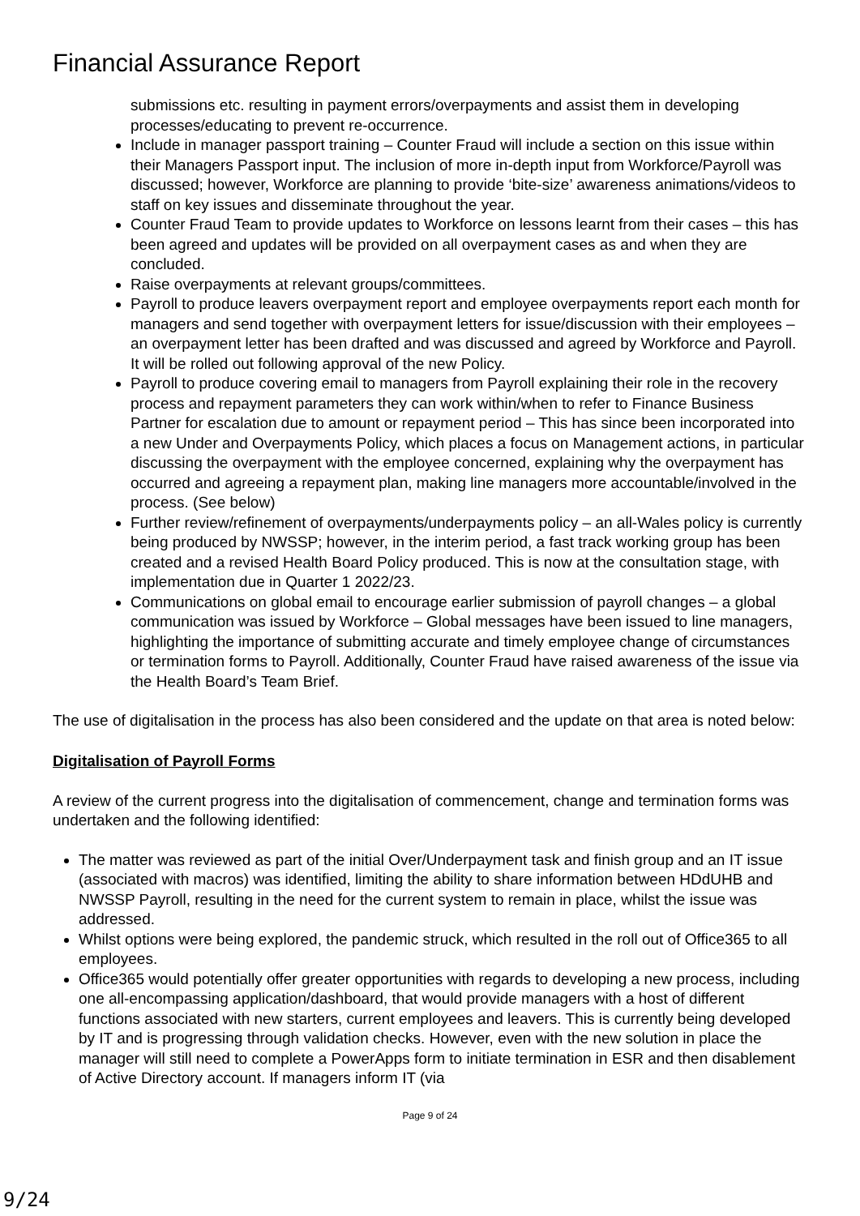Financial Assurance Report
submissions etc. resulting in payment errors/overpayments and assist them in developing processes/educating to prevent re-occurrence.
Include in manager passport training – Counter Fraud will include a section on this issue within their Managers Passport input. The inclusion of more in-depth input from Workforce/Payroll was discussed; however, Workforce are planning to provide ‘bite-size’ awareness animations/videos to staff on key issues and disseminate throughout the year.
Counter Fraud Team to provide updates to Workforce on lessons learnt from their cases – this has been agreed and updates will be provided on all overpayment cases as and when they are concluded.
Raise overpayments at relevant groups/committees.
Payroll to produce leavers overpayment report and employee overpayments report each month for managers and send together with overpayment letters for issue/discussion with their employees – an overpayment letter has been drafted and was discussed and agreed by Workforce and Payroll. It will be rolled out following approval of the new Policy.
Payroll to produce covering email to managers from Payroll explaining their role in the recovery process and repayment parameters they can work within/when to refer to Finance Business Partner for escalation due to amount or repayment period – This has since been incorporated into a new Under and Overpayments Policy, which places a focus on Management actions, in particular discussing the overpayment with the employee concerned, explaining why the overpayment has occurred and agreeing a repayment plan, making line managers more accountable/involved in the process. (See below)
Further review/refinement of overpayments/underpayments policy – an all-Wales policy is currently being produced by NWSSP; however, in the interim period, a fast track working group has been created and a revised Health Board Policy produced. This is now at the consultation stage, with implementation due in Quarter 1 2022/23.
Communications on global email to encourage earlier submission of payroll changes – a global communication was issued by Workforce – Global messages have been issued to line managers, highlighting the importance of submitting accurate and timely employee change of circumstances or termination forms to Payroll. Additionally, Counter Fraud have raised awareness of the issue via the Health Board’s Team Brief.
The use of digitalisation in the process has also been considered and the update on that area is noted below:
Digitalisation of Payroll Forms
A review of the current progress into the digitalisation of commencement, change and termination forms was undertaken and the following identified:
The matter was reviewed as part of the initial Over/Underpayment task and finish group and an IT issue (associated with macros) was identified, limiting the ability to share information between HDdUHB and NWSSP Payroll, resulting in the need for the current system to remain in place, whilst the issue was addressed.
Whilst options were being explored, the pandemic struck, which resulted in the roll out of Office365 to all employees.
Office365 would potentially offer greater opportunities with regards to developing a new process, including one all-encompassing application/dashboard, that would provide managers with a host of different functions associated with new starters, current employees and leavers. This is currently being developed by IT and is progressing through validation checks. However, even with the new solution in place the manager will still need to complete a PowerApps form to initiate termination in ESR and then disablement of Active Directory account. If managers inform IT (via
Page 9 of 24
9/24